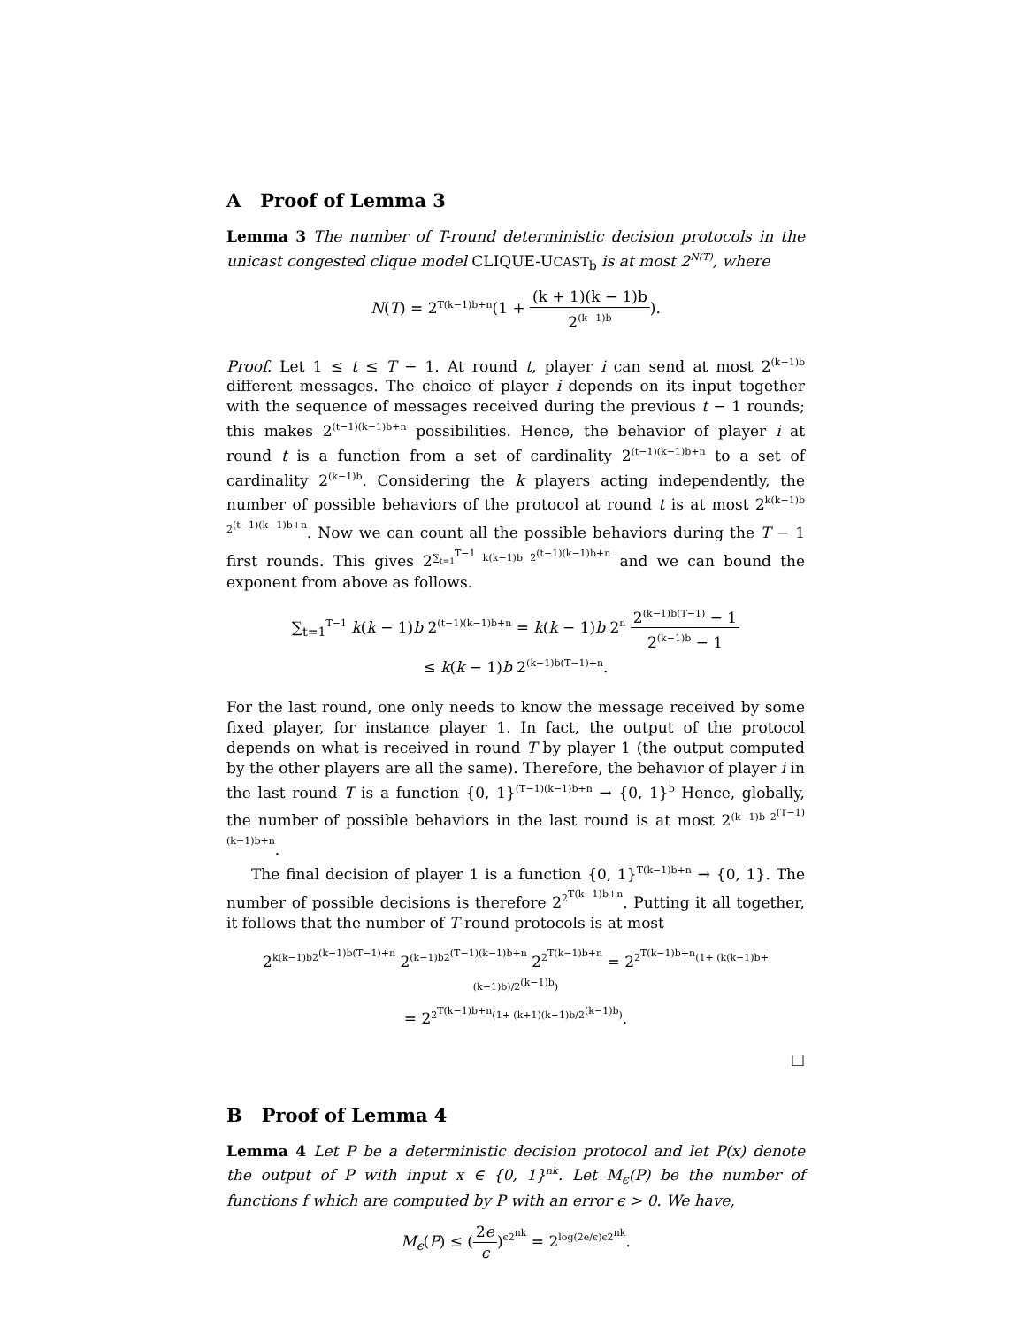A Proof of Lemma 3
Lemma 3 The number of T-round deterministic decision protocols in the unicast congested clique model CLIQUE-UCAST<sub>b</sub> is at most 2<sup>N(T)</sup>, where
N(T) = 2<sup>T(k−1)b+n</sup>(1 + (k + 1)(k − 1)b 2<sup>(k−1)b</sup>).
Proof. Let 1 ≤ t ≤ T − 1. At round t, player i can send at most 2<sup>(k−1)b</sup> different messages. The choice of player i depends on its input together with the sequence of messages received during the previous t − 1 rounds; this makes 2<sup>(t−1)(k−1)b+n</sup> possibilities. Hence, the behavior of player i at round t is a function from a set of cardinality 2<sup>(t−1)(k−1)b+n</sup> to a set of cardinality 2<sup>(k−1)b</sup>. Considering the k players acting independently, the number of possible behaviors of the protocol at round t is at most 2<sup>k(k−1)b 2<sup>(t−1)(k−1)b+n</sup></sup>. Now we can count all the possible behaviors during the T − 1 first rounds. This gives 2<sup>∑<sub>t=1</sub><sup>T−1</sup> k(k−1)b 2<sup>(t−1)(k−1)b+n</sup></sup> and we can bound the exponent from above as follows.
∑<sub>t=1</sub><sup>T−1</sup> k(k − 1)b 2<sup>(t−1)(k−1)b+n</sup> = k(k − 1)b 2<sup>n</sup> 2<sup>(k−1)b(T−1)</sup> − 1 2<sup>(k−1)b</sup> − 1
≤ k(k − 1)b 2<sup>(k−1)b(T−1)+n</sup>.
For the last round, one only needs to know the message received by some fixed player, for instance player 1. In fact, the output of the protocol depends on what is received in round T by player 1 (the output computed by the other players are all the same). Therefore, the behavior of player i in the last round T is a function {0, 1}<sup>(T−1)(k−1)b+n</sup> → {0, 1}<sup>b</sup> Hence, globally, the number of possible behaviors in the last round is at most 2<sup>(k−1)b 2<sup>(T−1)(k−1)b+n</sup></sup>.
The final decision of player 1 is a function {0, 1}<sup>T(k−1)b+n</sup> → {0, 1}. The number of possible decisions is therefore 2<sup>2<sup>T(k−1)b+n</sup></sup>. Putting it all together, it follows that the number of T-round protocols is at most
2<sup>k(k−1)b2<sup>(k−1)b(T−1)+n</sup></sup> 2<sup>(k−1)b2<sup>(T−1)(k−1)b+n</sup></sup> 2<sup>2<sup>T(k−1)b+n</sup></sup> = 2<sup>2<sup>T(k−1)b+n</sup>(1+ (k(k−1)b+(k−1)b)/2<sup>(k−1)b</sup>)</sup>
= 2<sup>2<sup>T(k−1)b+n</sup>(1+ (k+1)(k−1)b/2<sup>(k−1)b</sup>)</sup>.
□
B Proof of Lemma 4
Lemma 4 Let P be a deterministic decision protocol and let P(x) denote the output of P with input x ∈ {0, 1}<sup>nk</sup>. Let M<sub>ϵ</sub>(P) be the number of functions f which are computed by P with an error ϵ > 0. We have,
M<sub>ϵ</sub>(P) ≤ (2e ϵ)<sup>ϵ2<sup>nk</sup></sup> = 2<sup>log(2e/ϵ)ϵ2<sup>nk</sup></sup>.